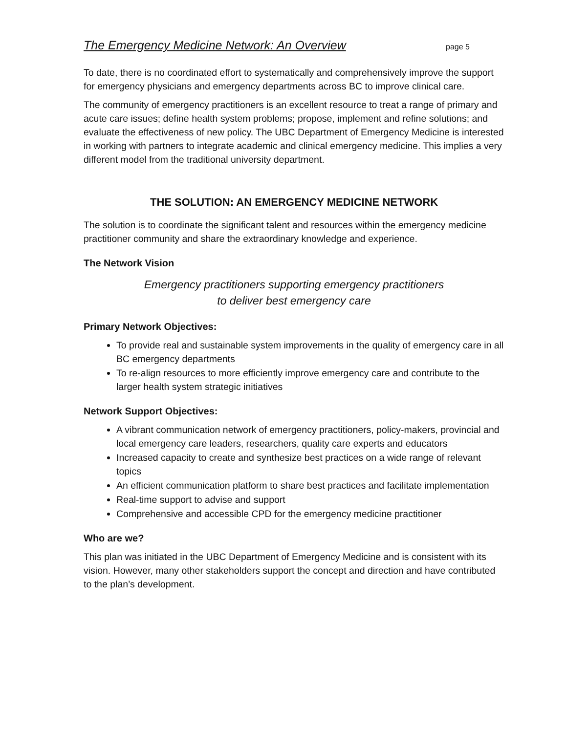The Emergency Medicine Network: An Overview page 5
To date, there is no coordinated effort to systematically and comprehensively improve the support for emergency physicians and emergency departments across BC to improve clinical care.
The community of emergency practitioners is an excellent resource to treat a range of primary and acute care issues; define health system problems; propose, implement and refine solutions; and evaluate the effectiveness of new policy. The UBC Department of Emergency Medicine is interested in working with partners to integrate academic and clinical emergency medicine. This implies a very different model from the traditional university department.
THE SOLUTION: AN EMERGENCY MEDICINE NETWORK
The solution is to coordinate the significant talent and resources within the emergency medicine practitioner community and share the extraordinary knowledge and experience.
The Network Vision
Emergency practitioners supporting emergency practitioners
to deliver best emergency care
Primary Network Objectives:
To provide real and sustainable system improvements in the quality of emergency care in all BC emergency departments
To re-align resources to more efficiently improve emergency care and contribute to the larger health system strategic initiatives
Network Support Objectives:
A vibrant communication network of emergency practitioners, policy-makers, provincial and local emergency care leaders, researchers, quality care experts and educators
Increased capacity to create and synthesize best practices on a wide range of relevant topics
An efficient communication platform to share best practices and facilitate implementation
Real-time support to advise and support
Comprehensive and accessible CPD for the emergency medicine practitioner
Who are we?
This plan was initiated in the UBC Department of Emergency Medicine and is consistent with its vision. However, many other stakeholders support the concept and direction and have contributed to the plan’s development.